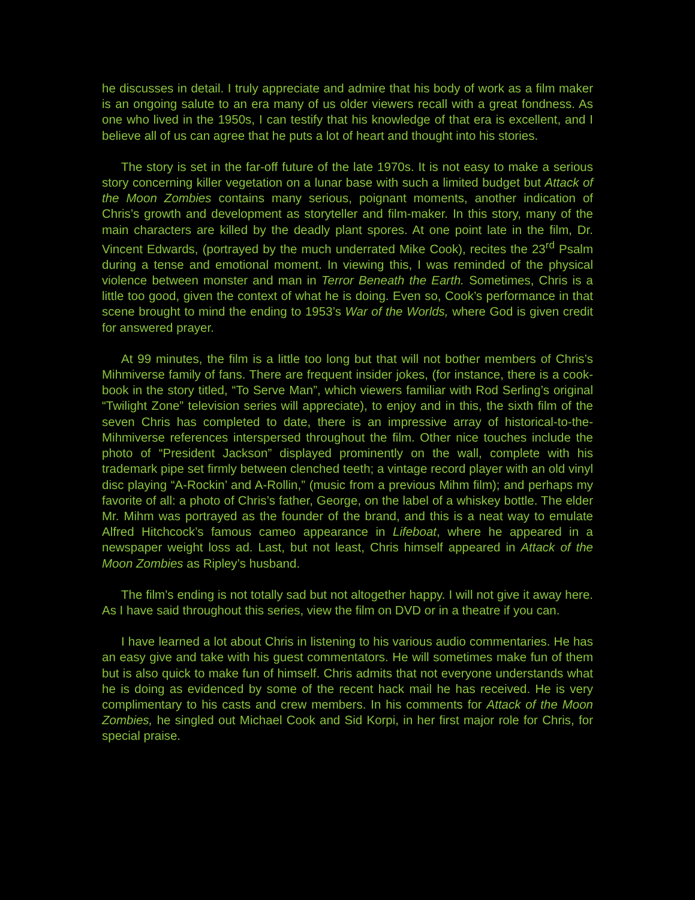he discusses in detail. I truly appreciate and admire that his body of work as a film maker is an ongoing salute to an era many of us older viewers recall with a great fondness. As one who lived in the 1950s, I can testify that his knowledge of that era is excellent, and I believe all of us can agree that he puts a lot of heart and thought into his stories.
The story is set in the far-off future of the late 1970s. It is not easy to make a serious story concerning killer vegetation on a lunar base with such a limited budget but Attack of the Moon Zombies contains many serious, poignant moments, another indication of Chris’s growth and development as storyteller and film-maker. In this story, many of the main characters are killed by the deadly plant spores. At one point late in the film, Dr. Vincent Edwards, (portrayed by the much underrated Mike Cook), recites the 23<sup>rd</sup> Psalm during a tense and emotional moment. In viewing this, I was reminded of the physical violence between monster and man in Terror Beneath the Earth. Sometimes, Chris is a little too good, given the context of what he is doing. Even so, Cook’s performance in that scene brought to mind the ending to 1953’s War of the Worlds, where God is given credit for answered prayer.
At 99 minutes, the film is a little too long but that will not bother members of Chris’s Mihmiverse family of fans. There are frequent insider jokes, (for instance, there is a cook-book in the story titled, “To Serve Man”, which viewers familiar with Rod Serling’s original “Twilight Zone” television series will appreciate), to enjoy and in this, the sixth film of the seven Chris has completed to date, there is an impressive array of historical-to-the-Mihmiverse references interspersed throughout the film. Other nice touches include the photo of “President Jackson” displayed prominently on the wall, complete with his trademark pipe set firmly between clenched teeth; a vintage record player with an old vinyl disc playing “A-Rockin’ and A-Rollin,” (music from a previous Mihm film); and perhaps my favorite of all: a photo of Chris’s father, George, on the label of a whiskey bottle. The elder Mr. Mihm was portrayed as the founder of the brand, and this is a neat way to emulate Alfred Hitchcock’s famous cameo appearance in Lifeboat, where he appeared in a newspaper weight loss ad. Last, but not least, Chris himself appeared in Attack of the Moon Zombies as Ripley’s husband.
The film’s ending is not totally sad but not altogether happy. I will not give it away here. As I have said throughout this series, view the film on DVD or in a theatre if you can.
I have learned a lot about Chris in listening to his various audio commentaries. He has an easy give and take with his guest commentators. He will sometimes make fun of them but is also quick to make fun of himself. Chris admits that not everyone understands what he is doing as evidenced by some of the recent hack mail he has received. He is very complimentary to his casts and crew members. In his comments for Attack of the Moon Zombies, he singled out Michael Cook and Sid Korpi, in her first major role for Chris, for special praise.